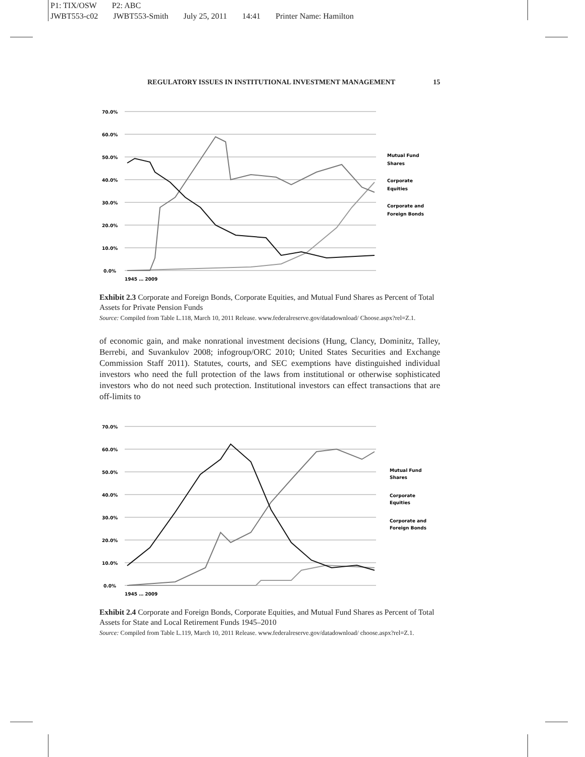P1: TIX/OSW P2: ABC
JWBT553-c02 JWBT553-Smith July 25, 2011 14:41 Printer Name: Hamilton
REGULATORY ISSUES IN INSTITUTIONAL INVESTMENT MANAGEMENT 15
70.0%
60.0%
50.0%
40.0%
30.0%
20.0%
10.0%
0.0%
Mutual Fund
Shares
Corporate
Equities
Corporate and
Foreign Bonds
1945 … 2009
Exhibit 2.3 Corporate and Foreign Bonds, Corporate Equities, and Mutual Fund Shares as Percent of Total Assets for Private Pension Funds
Source: Compiled from Table L.118, March 10, 2011 Release. www.federalreserve.gov/datadownload/ Choose.aspx?rel=Z.1.
of economic gain, and make nonrational investment decisions (Hung, Clancy, Dominitz, Talley, Berrebi, and Suvankulov 2008; infogroup/ORC 2010; United States Securities and Exchange Commission Staff 2011). Statutes, courts, and SEC exemptions have distinguished individual investors who need the full protection of the laws from institutional or otherwise sophisticated investors who do not need such protection. Institutional investors can effect transactions that are off-limits to
70.0%
60.0%
50.0%
40.0%
30.0%
20.0%
10.0%
0.0%
Mutual Fund
Shares
Corporate
Equities
Corporate and
Foreign Bonds
1945 … 2009
Exhibit 2.4 Corporate and Foreign Bonds, Corporate Equities, and Mutual Fund Shares as Percent of Total Assets for State and Local Retirement Funds 1945–2010
Source: Compiled from Table L.119, March 10, 2011 Release. www.federalreserve.gov/datadownload/ choose.aspx?rel=Z.1.